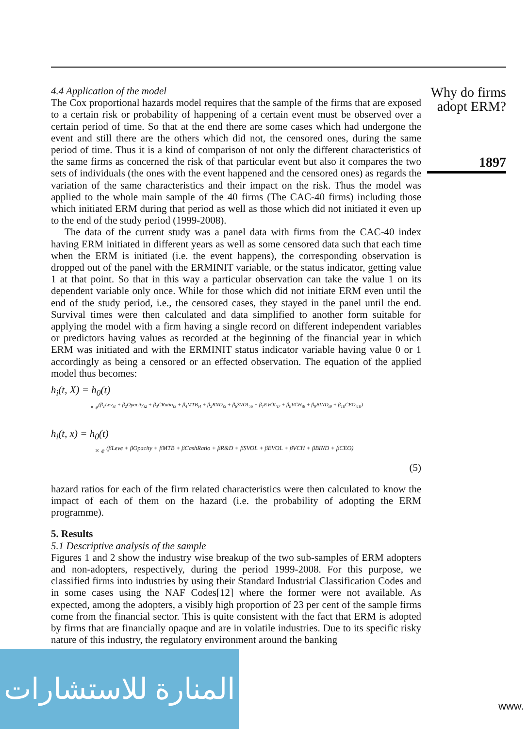Why do firms adopt ERM?
1897
4.4 Application of the model
The Cox proportional hazards model requires that the sample of the firms that are exposed to a certain risk or probability of happening of a certain event must be observed over a certain period of time. So that at the end there are some cases which had undergone the event and still there are the others which did not, the censored ones, during the same period of time. Thus it is a kind of comparison of not only the different characteristics of the same firms as concerned the risk of that particular event but also it compares the two sets of individuals (the ones with the event happened and the censored ones) as regards the variation of the same characteristics and their impact on the risk. Thus the model was applied to the whole main sample of the 40 firms (The CAC-40 firms) including those which initiated ERM during that period as well as those which did not initiated it even up to the end of the study period (1999-2008).
The data of the current study was a panel data with firms from the CAC-40 index having ERM initiated in different years as well as some censored data such that each time when the ERM is initiated (i.e. the event happens), the corresponding observation is dropped out of the panel with the ERMINIT variable, or the status indicator, getting value 1 at that point. So that in this way a particular observation can take the value 1 on its dependent variable only once. While for those which did not initiate ERM even until the end of the study period, i.e., the censored cases, they stayed in the panel until the end. Survival times were then calculated and data simplified to another form suitable for applying the model with a firm having a single record on different independent variables or predictors having values as recorded at the beginning of the financial year in which ERM was initiated and with the ERMINIT status indicator variable having value 0 or 1 accordingly as being a censored or an effected observation. The equation of the applied model thus becomes:
h<sub>i</sub>(t, X) = h<sub>0</sub>(t)
× e<sup>(β<sub>1</sub>Lev<sub>i1</sub> + β<sub>2</sub>Opacity<sub>i2</sub> + β<sub>3</sub>CRatio<sub>i3</sub> + β<sub>4</sub>MTB<sub>i4</sub> + β<sub>5</sub>RND<sub>i5</sub> + β<sub>6</sub>SVOL<sub>i6</sub> + β<sub>7</sub>EVOL<sub>i7</sub> + β<sub>8</sub>VCH<sub>i8</sub> + β<sub>9</sub>BIND<sub>i9</sub> + β<sub>10</sub>CEO<sub>i10</sub>)</sup>
h<sub>i</sub>(t, x) = h<sub>0</sub>(t)
× e <sup>(βLeve + βOpacity + βMTB + βCashRatio + βR&D + βSVOL + βEVOL + βVCH + βBIND + βCEO)</sup>
(5)
hazard ratios for each of the firm related characteristics were then calculated to know the impact of each of them on the hazard (i.e. the probability of adopting the ERM programme).
5. Results
5.1 Descriptive analysis of the sample
Figures 1 and 2 show the industry wise breakup of the two sub-samples of ERM adopters and non-adopters, respectively, during the period 1999-2008. For this purpose, we classified firms into industries by using their Standard Industrial Classification Codes and in some cases using the NAF Codes[12] where the former were not available. As expected, among the adopters, a visibly high proportion of 23 per cent of the sample firms come from the financial sector. This is quite consistent with the fact that ERM is adopted by firms that are financially opaque and are in volatile industries. Due to its specific risky nature of this industry, the regulatory environment around the banking
المنارة للاستشارات
www.